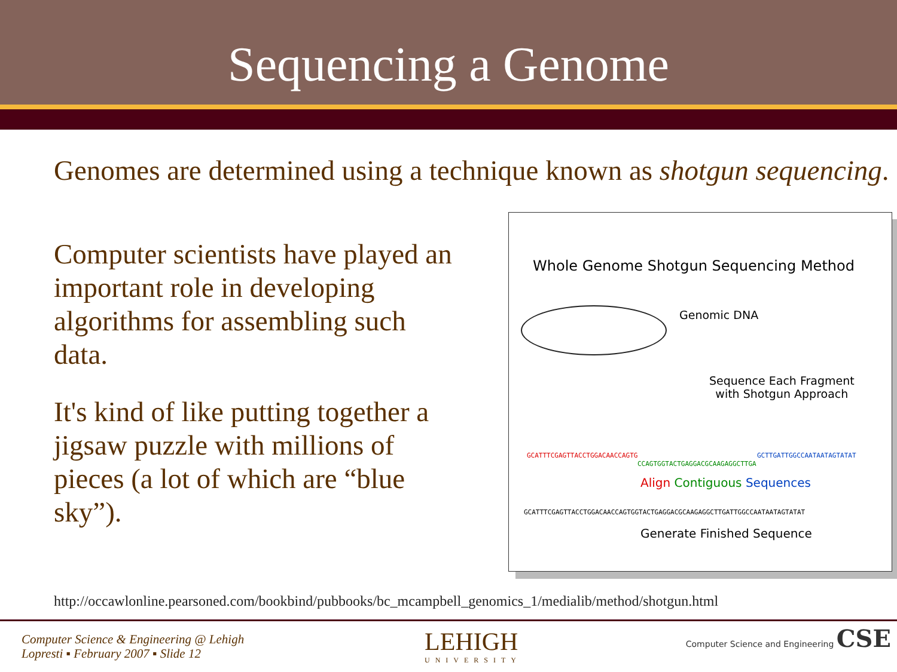Sequencing a Genome
Genomes are determined using a technique known as shotgun sequencing.
Computer scientists have played an important role in developing algorithms for assembling such data.
It's kind of like putting together a jigsaw puzzle with millions of pieces (a lot of which are “blue sky”).
Whole Genome Shotgun Sequencing Method
Genomic DNA
Sequence Each Fragment
with Shotgun Approach
GCATTTCGAGTTACCTGGACAACCAGTG GCTTGATTGGCCAATAATAGTATAT
CCAGTGGTACTGAGGACGCAAGAGGCTTGA
Align Contiguous Sequences
GCATTTCGAGTTACCTGGACAACCAGTGGTACTGAGGACGCAAGAGGCTTGATTGGCCAATAATAGTATAT
Generate Finished Sequence
http://occawlonline.pearsoned.com/bookbind/pubbooks/bc_mcampbell_genomics_1/medialib/method/shotgun.html
Computer Science & Engineering @ Lehigh
Lopresti ▪ February 2007 ▪ Slide 12
LEHIGH
UNIVERSITY
Computer Science and Engineering CSE